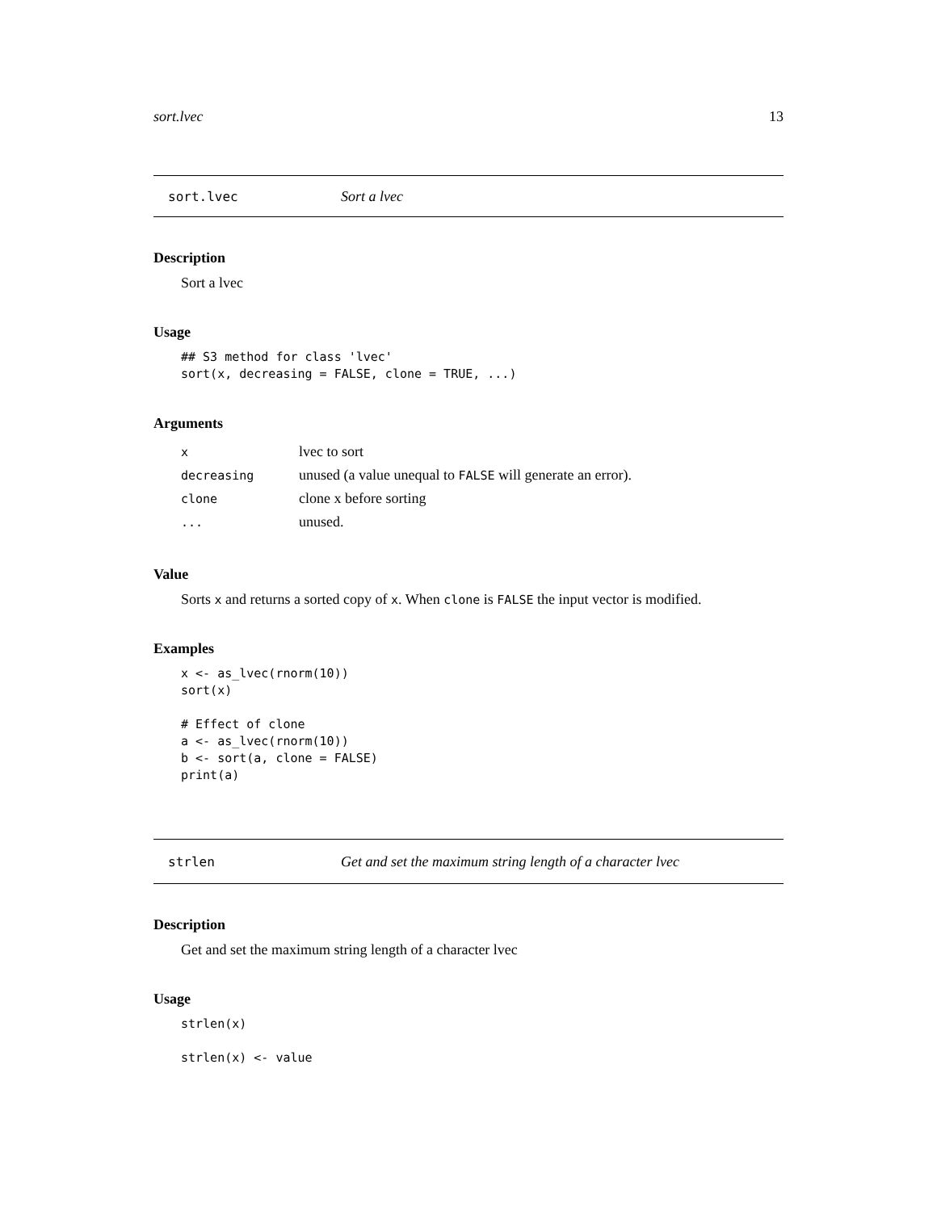sort.lvec 13
sort.lvec Sort a lvec
Description
Sort a lvec
Usage
## S3 method for class 'lvec'
sort(x, decreasing = FALSE, clone = TRUE, ...)
Arguments
| x | lvec to sort |
| decreasing | unused (a value unequal to FALSE will generate an error). |
| clone | clone x before sorting |
| ... | unused. |
Value
Sorts x and returns a sorted copy of x. When clone is FALSE the input vector is modified.
Examples
x <- as_lvec(rnorm(10))
sort(x)

# Effect of clone
a <- as_lvec(rnorm(10))
b <- sort(a, clone = FALSE)
print(a)
strlen Get and set the maximum string length of a character lvec
Description
Get and set the maximum string length of a character lvec
Usage
strlen(x)

strlen(x) <- value